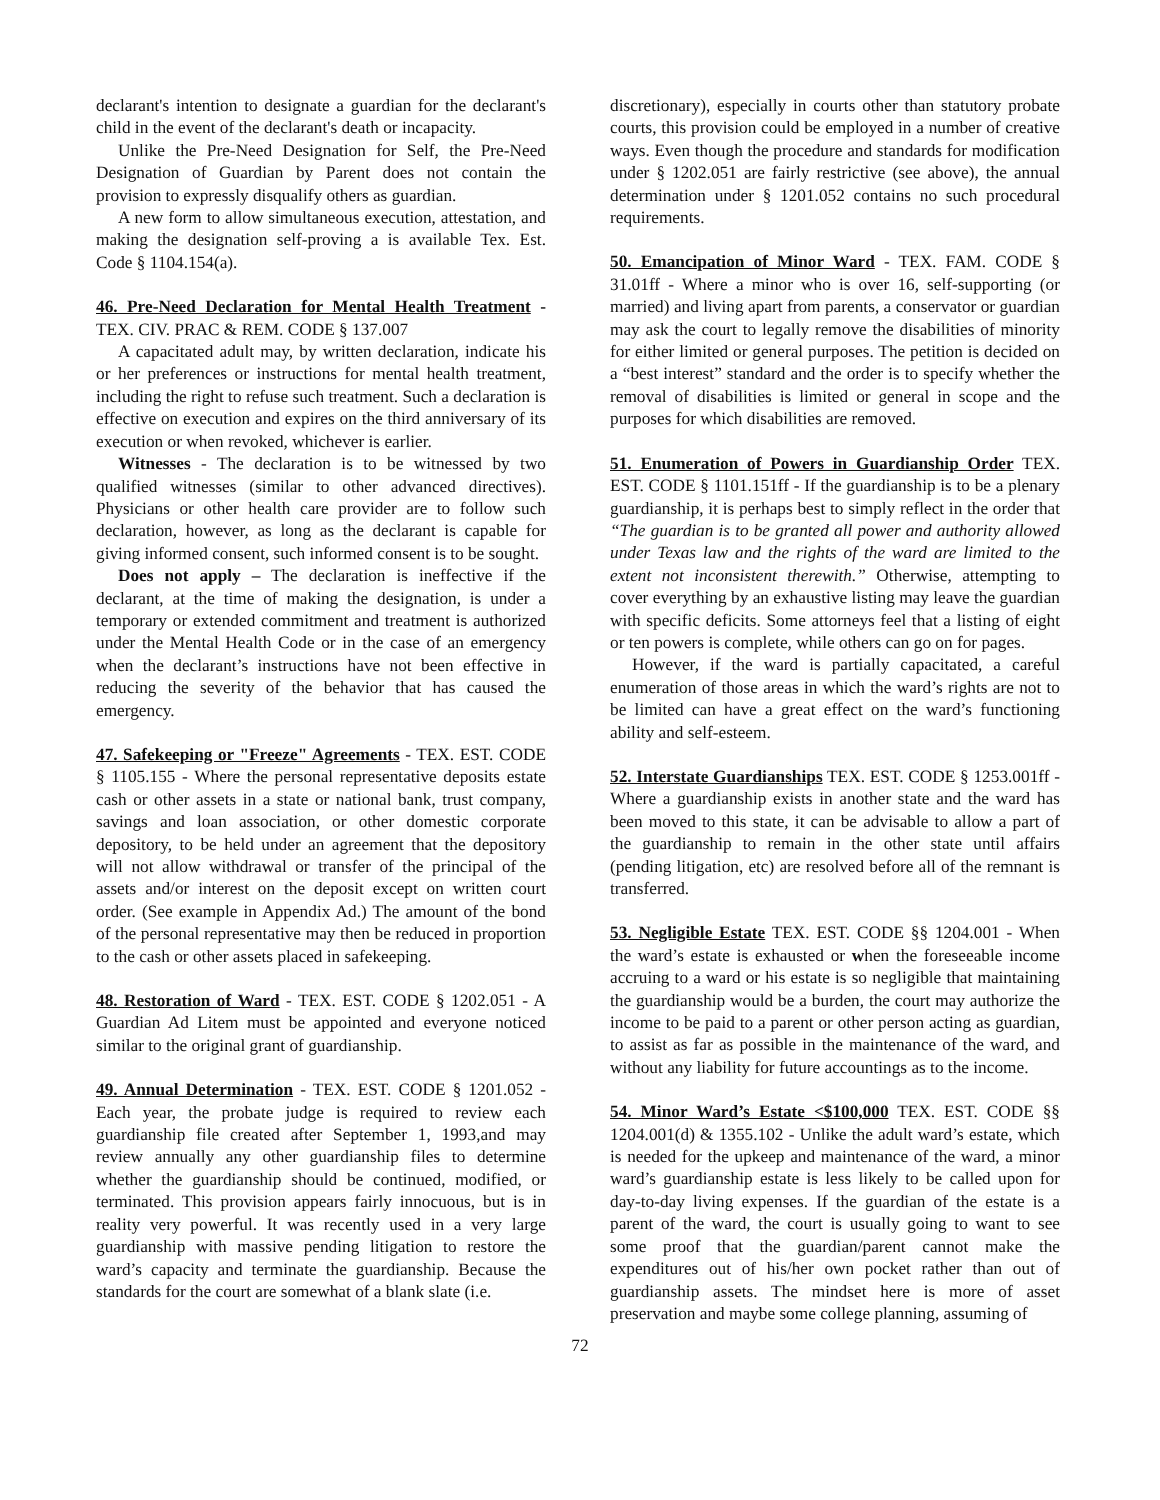declarant's intention to designate a guardian for the declarant's child in the event of the declarant's death or incapacity.
Unlike the Pre-Need Designation for Self, the Pre-Need Designation of Guardian by Parent does not contain the provision to expressly disqualify others as guardian.
A new form to allow simultaneous execution, attestation, and making the designation self-proving a is available Tex. Est. Code § 1104.154(a).
46. Pre-Need Declaration for Mental Health Treatment - TEX. CIV. PRAC & REM. CODE § 137.007
A capacitated adult may, by written declaration, indicate his or her preferences or instructions for mental health treatment, including the right to refuse such treatment. Such a declaration is effective on execution and expires on the third anniversary of its execution or when revoked, whichever is earlier.
Witnesses - The declaration is to be witnessed by two qualified witnesses (similar to other advanced directives). Physicians or other health care provider are to follow such declaration, however, as long as the declarant is capable for giving informed consent, such informed consent is to be sought.
Does not apply – The declaration is ineffective if the declarant, at the time of making the designation, is under a temporary or extended commitment and treatment is authorized under the Mental Health Code or in the case of an emergency when the declarant’s instructions have not been effective in reducing the severity of the behavior that has caused the emergency.
47. Safekeeping or "Freeze" Agreements - TEX. EST. CODE § 1105.155 - Where the personal representative deposits estate cash or other assets in a state or national bank, trust company, savings and loan association, or other domestic corporate depository, to be held under an agreement that the depository will not allow withdrawal or transfer of the principal of the assets and/or interest on the deposit except on written court order. (See example in Appendix Ad.) The amount of the bond of the personal representative may then be reduced in proportion to the cash or other assets placed in safekeeping.
48. Restoration of Ward - TEX. EST. CODE § 1202.051 - A Guardian Ad Litem must be appointed and everyone noticed similar to the original grant of guardianship.
49. Annual Determination - TEX. EST. CODE § 1201.052 - Each year, the probate judge is required to review each guardianship file created after September 1, 1993,and may review annually any other guardianship files to determine whether the guardianship should be continued, modified, or terminated. This provision appears fairly innocuous, but is in reality very powerful. It was recently used in a very large guardianship with massive pending litigation to restore the ward’s capacity and terminate the guardianship. Because the standards for the court are somewhat of a blank slate (i.e.
discretionary), especially in courts other than statutory probate courts, this provision could be employed in a number of creative ways. Even though the procedure and standards for modification under § 1202.051 are fairly restrictive (see above), the annual determination under § 1201.052 contains no such procedural requirements.
50. Emancipation of Minor Ward - TEX. FAM. CODE § 31.01ff - Where a minor who is over 16, self-supporting (or married) and living apart from parents, a conservator or guardian may ask the court to legally remove the disabilities of minority for either limited or general purposes. The petition is decided on a “best interest” standard and the order is to specify whether the removal of disabilities is limited or general in scope and the purposes for which disabilities are removed.
51. Enumeration of Powers in Guardianship Order TEX. EST. CODE § 1101.151ff - If the guardianship is to be a plenary guardianship, it is perhaps best to simply reflect in the order that “The guardian is to be granted all power and authority allowed under Texas law and the rights of the ward are limited to the extent not inconsistent therewith.” Otherwise, attempting to cover everything by an exhaustive listing may leave the guardian with specific deficits. Some attorneys feel that a listing of eight or ten powers is complete, while others can go on for pages.
However, if the ward is partially capacitated, a careful enumeration of those areas in which the ward’s rights are not to be limited can have a great effect on the ward’s functioning ability and self-esteem.
52. Interstate Guardianships TEX. EST. CODE § 1253.001ff - Where a guardianship exists in another state and the ward has been moved to this state, it can be advisable to allow a part of the guardianship to remain in the other state until affairs (pending litigation, etc) are resolved before all of the remnant is transferred.
53. Negligible Estate TEX. EST. CODE §§ 1204.001 - When the ward’s estate is exhausted or when the foreseeable income accruing to a ward or his estate is so negligible that maintaining the guardianship would be a burden, the court may authorize the income to be paid to a parent or other person acting as guardian, to assist as far as possible in the maintenance of the ward, and without any liability for future accountings as to the income.
54. Minor Ward’s Estate <$100,000 TEX. EST. CODE §§ 1204.001(d) & 1355.102 - Unlike the adult ward’s estate, which is needed for the upkeep and maintenance of the ward, a minor ward’s guardianship estate is less likely to be called upon for day-to-day living expenses. If the guardian of the estate is a parent of the ward, the court is usually going to want to see some proof that the guardian/parent cannot make the expenditures out of his/her own pocket rather than out of guardianship assets. The mindset here is more of asset preservation and maybe some college planning, assuming of
72